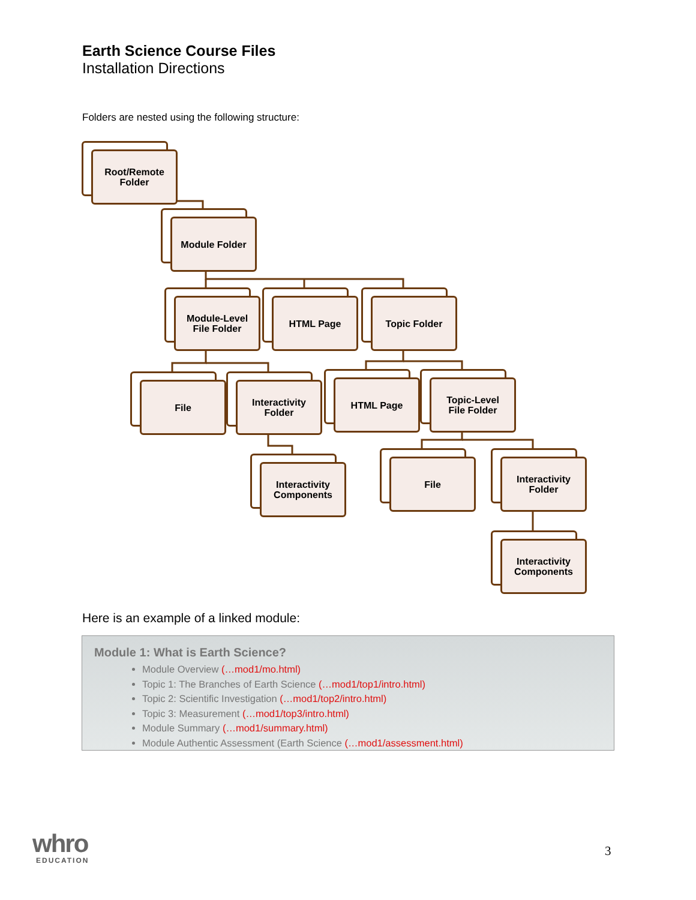Earth Science Course Files
Installation Directions
Folders are nested using the following structure:
Root/Remote
Folder
Module Folder
Module-Level
File Folder
HTML Page Topic Folder
File
Interactivity
Folder
HTML Page
Topic-Level
File Folder
Interactivity
Components
File
Interactivity
Folder
Interactivity
Components
Here is an example of a linked module:
Module 1: What is Earth Science?
Module Overview (…mod1/mo.html)
Topic 1: The Branches of Earth Science (…mod1/top1/intro.html)
Topic 2: Scientific Investigation (…mod1/top2/intro.html)
Topic 3: Measurement (…mod1/top3/intro.html)
Module Summary (…mod1/summary.html)
Module Authentic Assessment (Earth Science (…mod1/assessment.html)
whro
EDUCATION
3